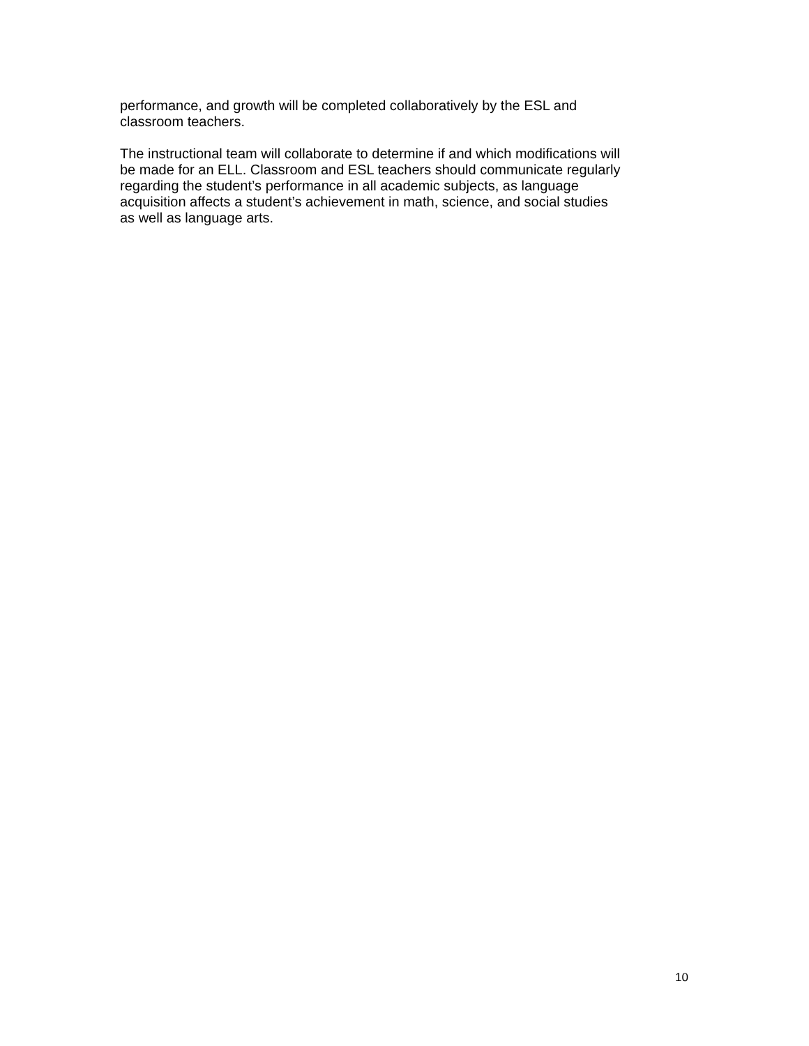performance, and growth will be completed collaboratively by the ESL and
classroom teachers.
The instructional team will collaborate to determine if and which modifications will
be made for an ELL. Classroom and ESL teachers should communicate regularly
regarding the student’s performance in all academic subjects, as language
acquisition affects a student’s achievement in math, science, and social studies
as well as language arts.
10